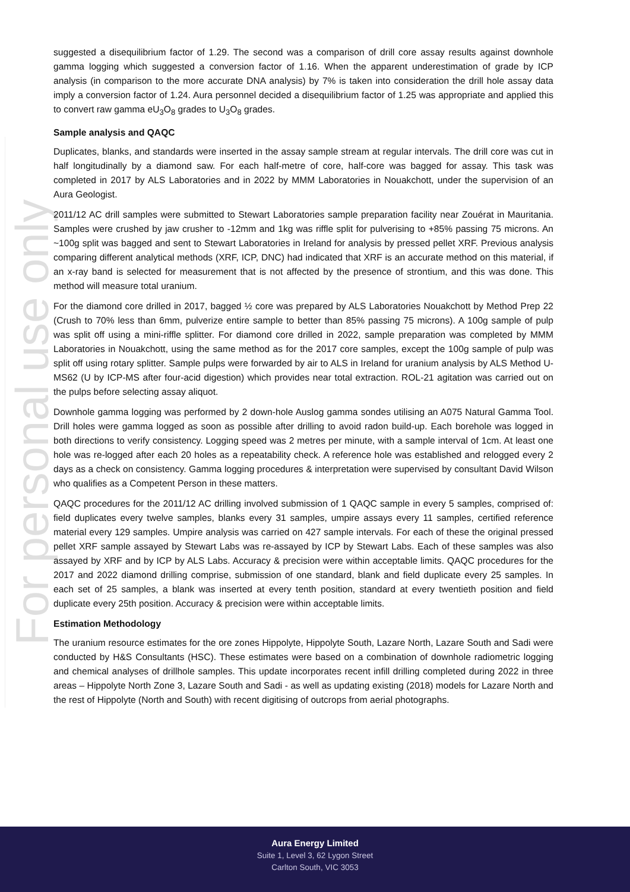For personal use only
suggested a disequilibrium factor of 1.29. The second was a comparison of drill core assay results against downhole gamma logging which suggested a conversion factor of 1.16. When the apparent underestimation of grade by ICP analysis (in comparison to the more accurate DNA analysis) by 7% is taken into consideration the drill hole assay data imply a conversion factor of 1.24. Aura personnel decided a disequilibrium factor of 1.25 was appropriate and applied this to convert raw gamma eU<sub>3</sub>O<sub>8</sub> grades to U<sub>3</sub>O<sub>8</sub> grades.
Sample analysis and QAQC
Duplicates, blanks, and standards were inserted in the assay sample stream at regular intervals. The drill core was cut in half longitudinally by a diamond saw. For each half-metre of core, half-core was bagged for assay. This task was completed in 2017 by ALS Laboratories and in 2022 by MMM Laboratories in Nouakchott, under the supervision of an Aura Geologist.
2011/12 AC drill samples were submitted to Stewart Laboratories sample preparation facility near Zouérat in Mauritania. Samples were crushed by jaw crusher to -12mm and 1kg was riffle split for pulverising to +85% passing 75 microns. An ~100g split was bagged and sent to Stewart Laboratories in Ireland for analysis by pressed pellet XRF. Previous analysis comparing different analytical methods (XRF, ICP, DNC) had indicated that XRF is an accurate method on this material, if an x-ray band is selected for measurement that is not affected by the presence of strontium, and this was done. This method will measure total uranium.
For the diamond core drilled in 2017, bagged ½ core was prepared by ALS Laboratories Nouakchott by Method Prep 22 (Crush to 70% less than 6mm, pulverize entire sample to better than 85% passing 75 microns). A 100g sample of pulp was split off using a mini-riffle splitter. For diamond core drilled in 2022, sample preparation was completed by MMM Laboratories in Nouakchott, using the same method as for the 2017 core samples, except the 100g sample of pulp was split off using rotary splitter. Sample pulps were forwarded by air to ALS in Ireland for uranium analysis by ALS Method U-MS62 (U by ICP-MS after four-acid digestion) which provides near total extraction. ROL-21 agitation was carried out on the pulps before selecting assay aliquot.
Downhole gamma logging was performed by 2 down-hole Auslog gamma sondes utilising an A075 Natural Gamma Tool. Drill holes were gamma logged as soon as possible after drilling to avoid radon build-up. Each borehole was logged in both directions to verify consistency. Logging speed was 2 metres per minute, with a sample interval of 1cm. At least one hole was re-logged after each 20 holes as a repeatability check. A reference hole was established and relogged every 2 days as a check on consistency. Gamma logging procedures & interpretation were supervised by consultant David Wilson who qualifies as a Competent Person in these matters.
QAQC procedures for the 2011/12 AC drilling involved submission of 1 QAQC sample in every 5 samples, comprised of: field duplicates every twelve samples, blanks every 31 samples, umpire assays every 11 samples, certified reference material every 129 samples. Umpire analysis was carried on 427 sample intervals. For each of these the original pressed pellet XRF sample assayed by Stewart Labs was re-assayed by ICP by Stewart Labs. Each of these samples was also assayed by XRF and by ICP by ALS Labs. Accuracy & precision were within acceptable limits. QAQC procedures for the 2017 and 2022 diamond drilling comprise, submission of one standard, blank and field duplicate every 25 samples. In each set of 25 samples, a blank was inserted at every tenth position, standard at every twentieth position and field duplicate every 25th position. Accuracy & precision were within acceptable limits.
Estimation Methodology
The uranium resource estimates for the ore zones Hippolyte, Hippolyte South, Lazare North, Lazare South and Sadi were conducted by H&S Consultants (HSC). These estimates were based on a combination of downhole radiometric logging and chemical analyses of drillhole samples. This update incorporates recent infill drilling completed during 2022 in three areas – Hippolyte North Zone 3, Lazare South and Sadi - as well as updating existing (2018) models for Lazare North and the rest of Hippolyte (North and South) with recent digitising of outcrops from aerial photographs.
Aura Energy Limited
Suite 1, Level 3, 62 Lygon Street
Carlton South, VIC 3053